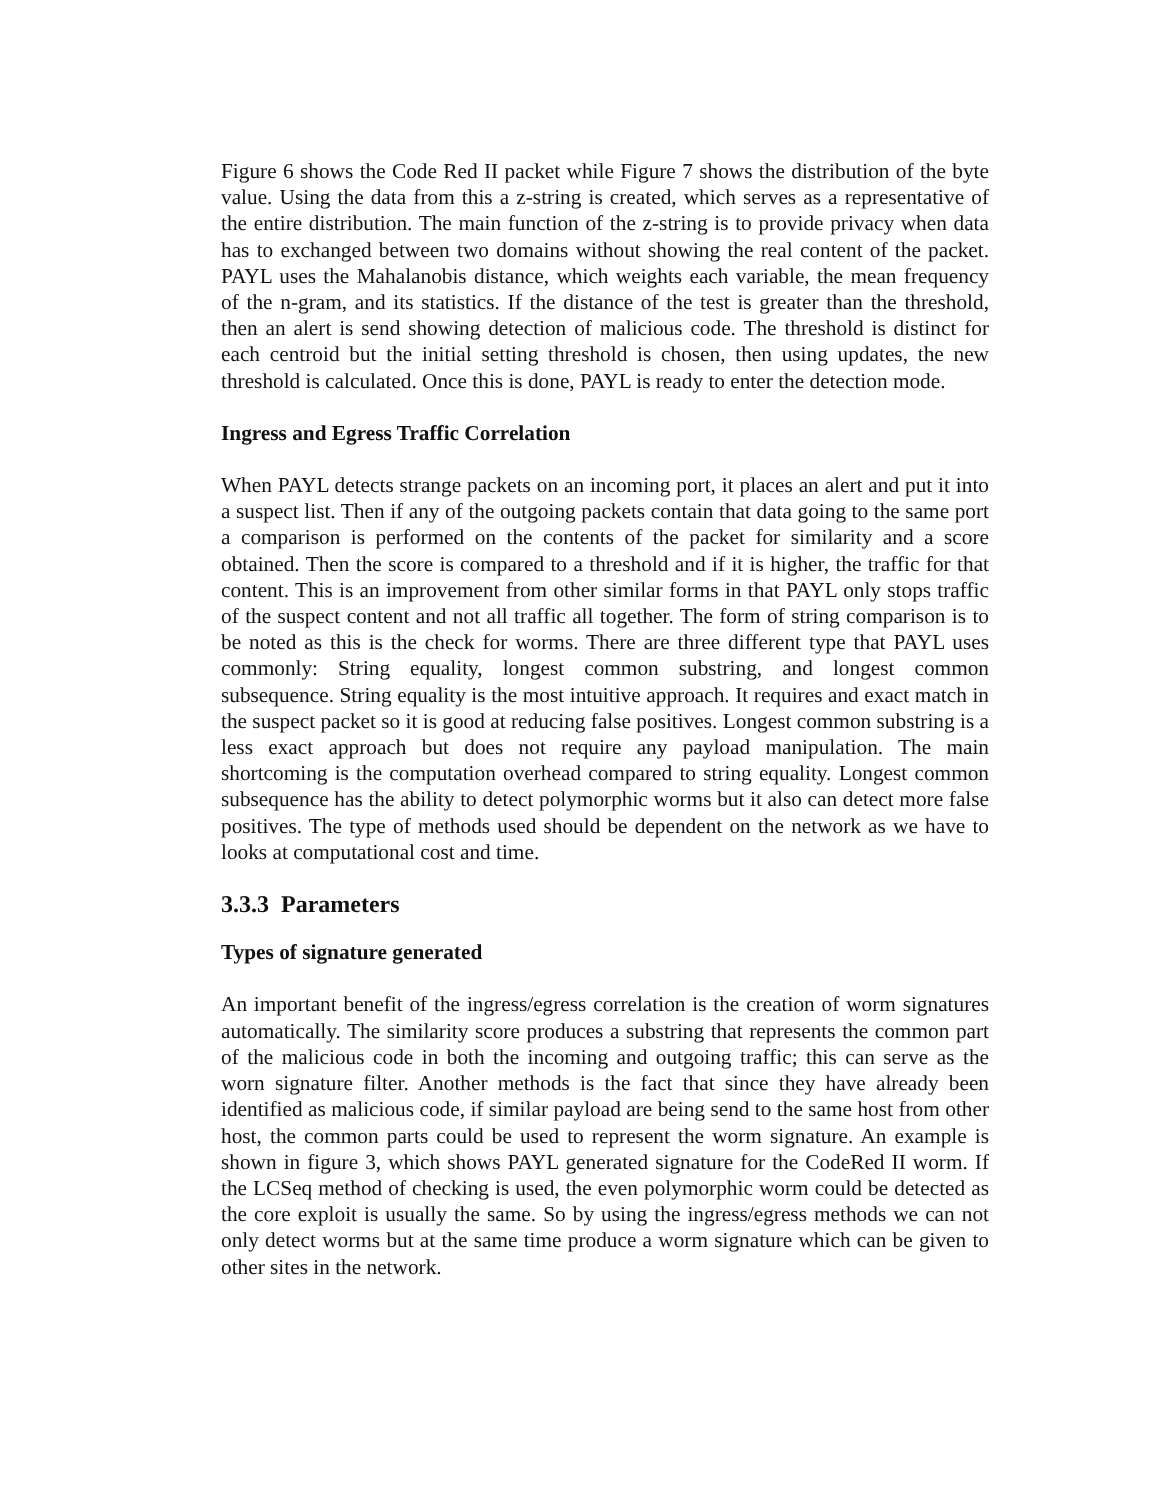Figure 6 shows the Code Red II packet while Figure 7 shows the distribution of the byte value. Using the data from this a z-string is created, which serves as a representative of the entire distribution. The main function of the z-string is to provide privacy when data has to exchanged between two domains without showing the real content of the packet. PAYL uses the Mahalanobis distance, which weights each variable, the mean frequency of the n-gram, and its statistics. If the distance of the test is greater than the threshold, then an alert is send showing detection of malicious code. The threshold is distinct for each centroid but the initial setting threshold is chosen, then using updates, the new threshold is calculated. Once this is done, PAYL is ready to enter the detection mode.
Ingress and Egress Traffic Correlation
When PAYL detects strange packets on an incoming port, it places an alert and put it into a suspect list. Then if any of the outgoing packets contain that data going to the same port a comparison is performed on the contents of the packet for similarity and a score obtained. Then the score is compared to a threshold and if it is higher, the traffic for that content. This is an improvement from other similar forms in that PAYL only stops traffic of the suspect content and not all traffic all together. The form of string comparison is to be noted as this is the check for worms. There are three different type that PAYL uses commonly: String equality, longest common substring, and longest common subsequence. String equality is the most intuitive approach. It requires and exact match in the suspect packet so it is good at reducing false positives. Longest common substring is a less exact approach but does not require any payload manipulation. The main shortcoming is the computation overhead compared to string equality. Longest common subsequence has the ability to detect polymorphic worms but it also can detect more false positives. The type of methods used should be dependent on the network as we have to looks at computational cost and time.
3.3.3 Parameters
Types of signature generated
An important benefit of the ingress/egress correlation is the creation of worm signatures automatically. The similarity score produces a substring that represents the common part of the malicious code in both the incoming and outgoing traffic; this can serve as the worn signature filter. Another methods is the fact that since they have already been identified as malicious code, if similar payload are being send to the same host from other host, the common parts could be used to represent the worm signature. An example is shown in figure 3, which shows PAYL generated signature for the CodeRed II worm. If the LCSeq method of checking is used, the even polymorphic worm could be detected as the core exploit is usually the same. So by using the ingress/egress methods we can not only detect worms but at the same time produce a worm signature which can be given to other sites in the network.